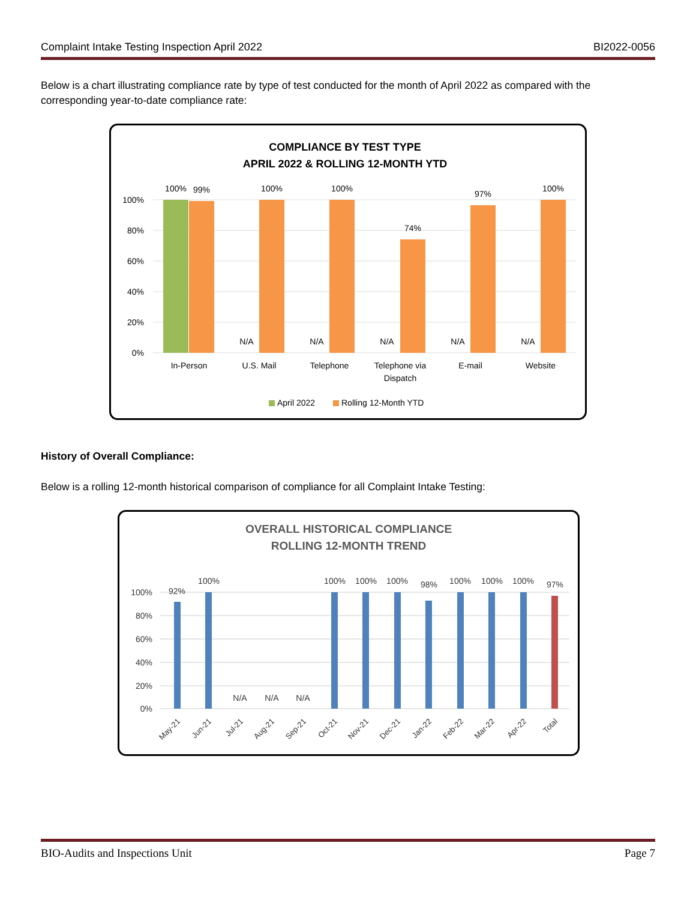Complaint Intake Testing Inspection April 2022 BI2022-0056
Below is a chart illustrating compliance rate by type of test conducted for the month of April 2022 as compared with the corresponding year-to-date compliance rate:
COMPLIANCE BY TEST TYPE
APRIL 2022 & ROLLING 12-MONTH YTD
100%
80%
60%
40%
20%
0%
100%
99%
100%
100%
74%
97%
100%
N/A
N/A
N/A
N/A
N/A
In-Person
U.S. Mail
Telephone
Telephone via
Dispatch
E-mail
Website
April 2022
Rolling 12-Month YTD
History of Overall Compliance:
Below is a rolling 12-month historical comparison of compliance for all Complaint Intake Testing:
OVERALL HISTORICAL COMPLIANCE
ROLLING 12-MONTH TREND
100%
80%
60%
40%
20%
0%
92%
100%
N/A
N/A
N/A
100%
100%
100%
98%
100%
100%
100%
97%
May-21
Jun-21
Jul-21
Aug-21
Sep-21
Oct-21
Nov-21
Dec-21
Jan-22
Feb-22
Mar-22
Apr-22
Total
BIO-Audits and Inspections Unit Page 7